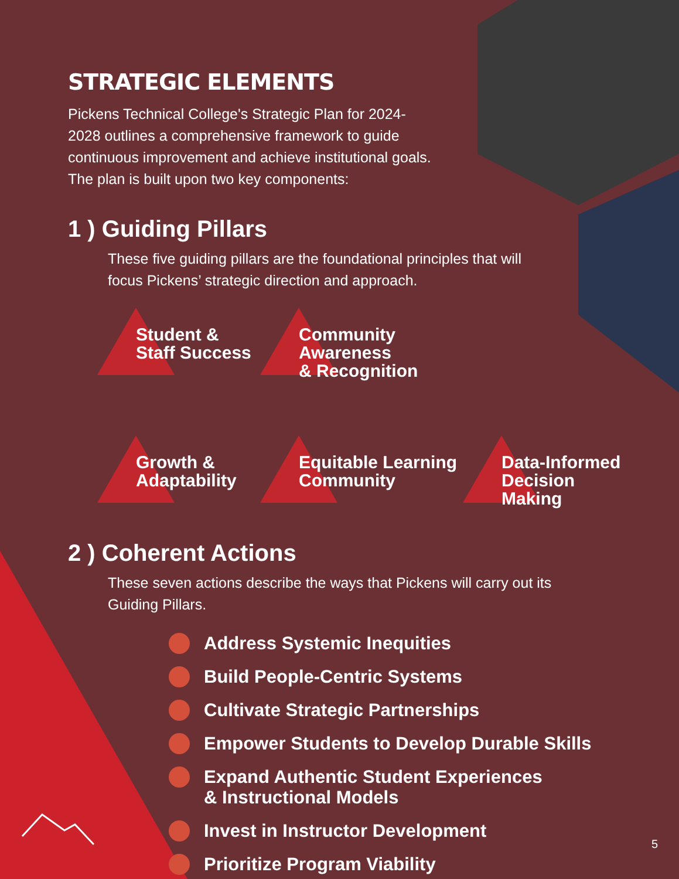STRATEGIC ELEMENTS
Pickens Technical College's Strategic Plan for 2024-2028 outlines a comprehensive framework to guide continuous improvement and achieve institutional goals. The plan is built upon two key components:
1 ) Guiding Pillars
These five guiding pillars are the foundational principles that will focus Pickens’ strategic direction and approach.
Student &
Staff Success
Community Awareness
& Recognition
Growth &
Adaptability
Equitable Learning
Community
Data-Informed
Decision Making
2 ) Coherent Actions
These seven actions describe the ways that Pickens will carry out its Guiding Pillars.
Address Systemic Inequities
Build People-Centric Systems
Cultivate Strategic Partnerships
Empower Students to Develop Durable Skills
Expand Authentic Student Experiences
& Instructional Models
Invest in Instructor Development
Prioritize Program Viability
5